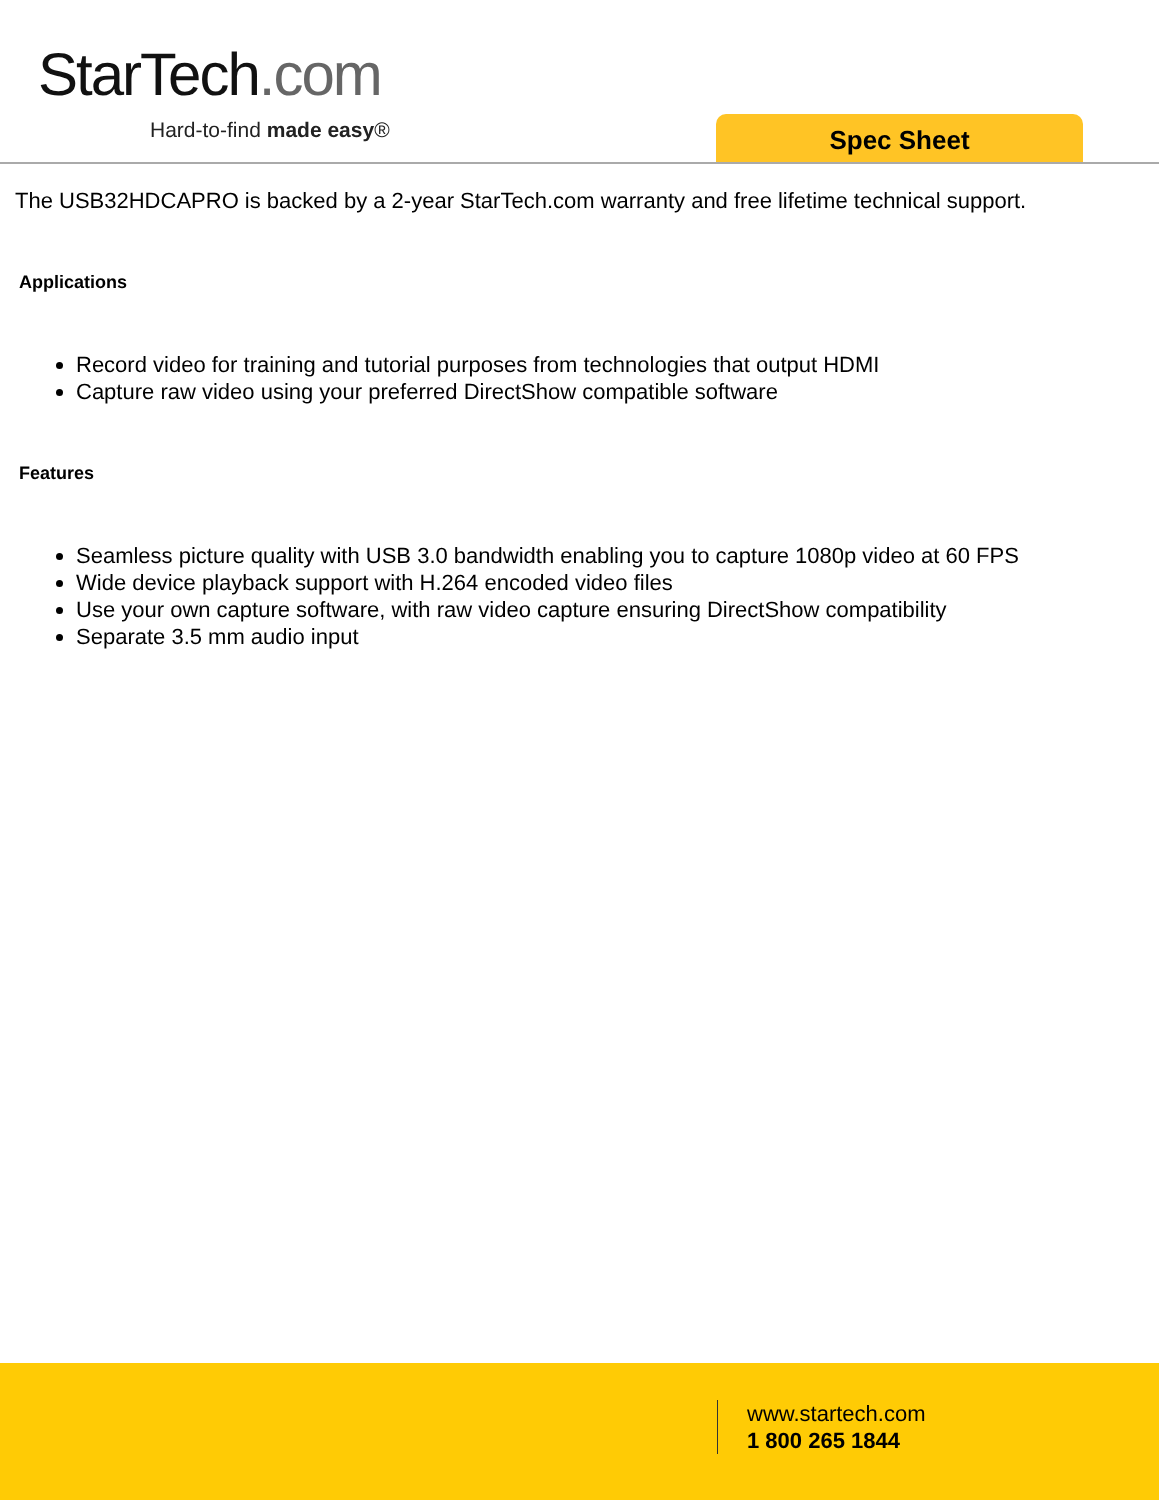StarTech.com
Hard-to-find made easy® Spec Sheet
The USB32HDCAPRO is backed by a 2-year StarTech.com warranty and free lifetime technical support.
Applications
Record video for training and tutorial purposes from technologies that output HDMI
Capture raw video using your preferred DirectShow compatible software
Features
Seamless picture quality with USB 3.0 bandwidth enabling you to capture 1080p video at 60 FPS
Wide device playback support with H.264 encoded video files
Use your own capture software, with raw video capture ensuring DirectShow compatibility
Separate 3.5 mm audio input
www.startech.com
1 800 265 1844